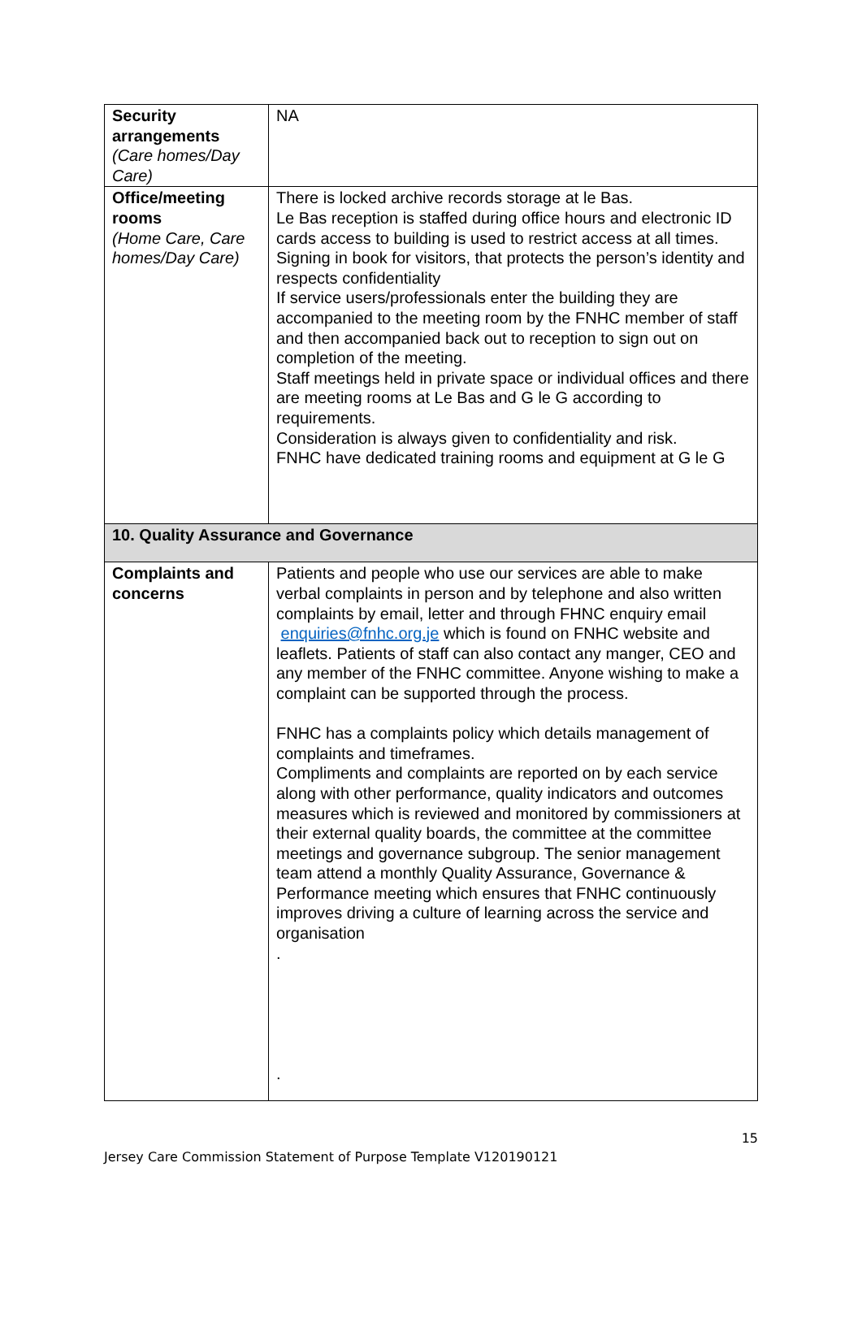| Security arrangements (Care homes/Day Care) | NA |
| Office/meeting rooms (Home Care, Care homes/Day Care) | There is locked archive records storage at le Bas. Le Bas reception is staffed during office hours and electronic ID cards access to building is used to restrict access at all times. Signing in book for visitors, that protects the person’s identity and respects confidentiality If service users/professionals enter the building they are accompanied to the meeting room by the FNHC member of staff and then accompanied back out to reception to sign out on completion of the meeting. Staff meetings held in private space or individual offices and there are meeting rooms at Le Bas and G le G according to requirements. Consideration is always given to confidentiality and risk. FNHC have dedicated training rooms and equipment at G le G |
| 10. Quality Assurance and Governance | |
| Complaints and concerns | Patients and people who use our services are able to make verbal complaints in person and by telephone and also written complaints by email, letter and through FHNC enquiry email enquiries@fnhc.org.je which is found on FNHC website and leaflets. Patients of staff can also contact any manger, CEO and any member of the FNHC committee. Anyone wishing to make a complaint can be supported through the process. FNHC has a complaints policy which details management of complaints and timeframes. Compliments and complaints are reported on by each service along with other performance, quality indicators and outcomes measures which is reviewed and monitored by commissioners at their external quality boards, the committee at the committee meetings and governance subgroup. The senior management team attend a monthly Quality Assurance, Governance & Performance meeting which ensures that FNHC continuously improves driving a culture of learning across the service and organisation . . |
15
Jersey Care Commission Statement of Purpose Template V120190121